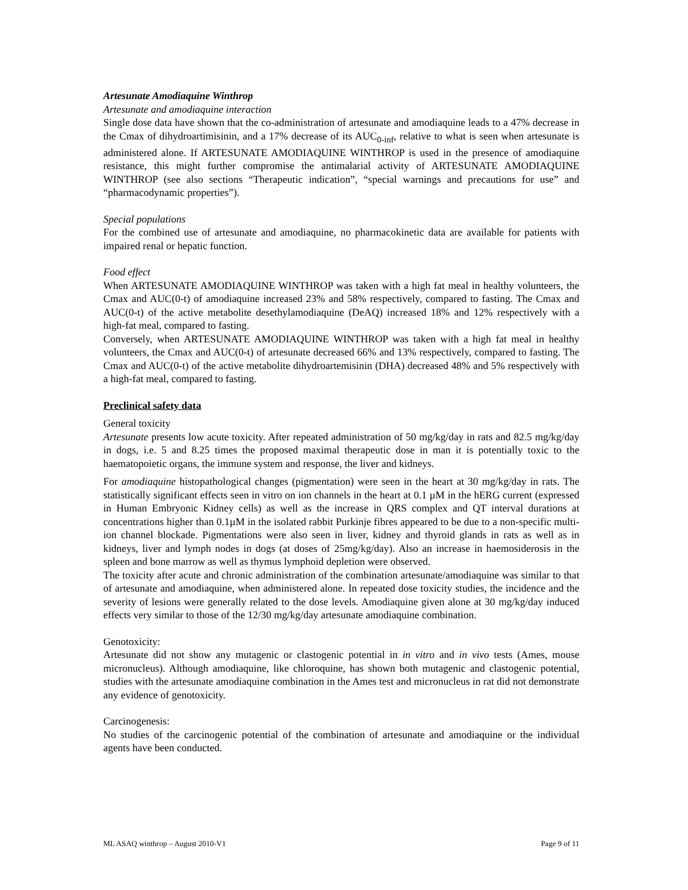Artesunate Amodiaquine Winthrop
Artesunate and amodiaquine interaction
Single dose data have shown that the co-administration of artesunate and amodiaquine leads to a 47% decrease in the Cmax of dihydroartimisinin, and a 17% decrease of its AUC<sub>0-inf</sub>, relative to what is seen when artesunate is administered alone. If ARTESUNATE AMODIAQUINE WINTHROP is used in the presence of amodiaquine resistance, this might further compromise the antimalarial activity of ARTESUNATE AMODIAQUINE WINTHROP (see also sections “Therapeutic indication”, “special warnings and precautions for use” and “pharmacodynamic properties”).
Special populations
For the combined use of artesunate and amodiaquine, no pharmacokinetic data are available for patients with impaired renal or hepatic function.
Food effect
When ARTESUNATE AMODIAQUINE WINTHROP was taken with a high fat meal in healthy volunteers, the Cmax and AUC(0-t) of amodiaquine increased 23% and 58% respectively, compared to fasting. The Cmax and AUC(0-t) of the active metabolite desethylamodiaquine (DeAQ) increased 18% and 12% respectively with a high-fat meal, compared to fasting.
Conversely, when ARTESUNATE AMODIAQUINE WINTHROP was taken with a high fat meal in healthy volunteers, the Cmax and AUC(0-t) of artesunate decreased 66% and 13% respectively, compared to fasting. The Cmax and AUC(0-t) of the active metabolite dihydroartemisinin (DHA) decreased 48% and 5% respectively with a high-fat meal, compared to fasting.
Preclinical safety data
General toxicity
Artesunate presents low acute toxicity. After repeated administration of 50 mg/kg/day in rats and 82.5 mg/kg/day in dogs, i.e. 5 and 8.25 times the proposed maximal therapeutic dose in man it is potentially toxic to the haematopoietic organs, the immune system and response, the liver and kidneys.
For amodiaquine histopathological changes (pigmentation) were seen in the heart at 30 mg/kg/day in rats. The statistically significant effects seen in vitro on ion channels in the heart at 0.1 µM in the hERG current (expressed in Human Embryonic Kidney cells) as well as the increase in QRS complex and QT interval durations at concentrations higher than 0.1µM in the isolated rabbit Purkinje fibres appeared to be due to a non-specific multi-ion channel blockade. Pigmentations were also seen in liver, kidney and thyroid glands in rats as well as in kidneys, liver and lymph nodes in dogs (at doses of 25mg/kg/day). Also an increase in haemosiderosis in the spleen and bone marrow as well as thymus lymphoid depletion were observed.
The toxicity after acute and chronic administration of the combination artesunate/amodiaquine was similar to that of artesunate and amodiaquine, when administered alone. In repeated dose toxicity studies, the incidence and the severity of lesions were generally related to the dose levels. Amodiaquine given alone at 30 mg/kg/day induced effects very similar to those of the 12/30 mg/kg/day artesunate amodiaquine combination.
Genotoxicity:
Artesunate did not show any mutagenic or clastogenic potential in in vitro and in vivo tests (Ames, mouse micronucleus). Although amodiaquine, like chloroquine, has shown both mutagenic and clastogenic potential, studies with the artesunate amodiaquine combination in the Ames test and micronucleus in rat did not demonstrate any evidence of genotoxicity.
Carcinogenesis:
No studies of the carcinogenic potential of the combination of artesunate and amodiaquine or the individual agents have been conducted.
ML ASAQ winthrop – August 2010-V1 Page 9 of 11